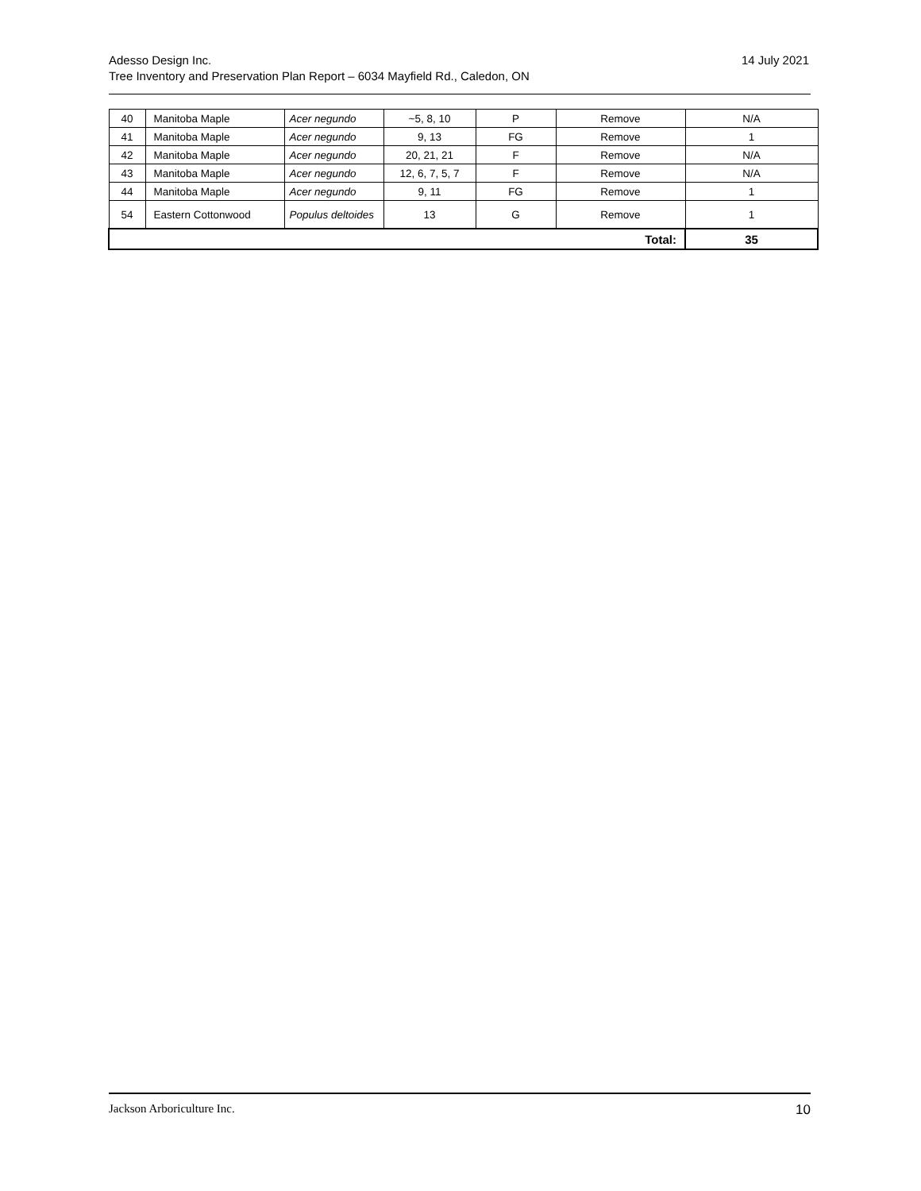14 July 2021 Adesso Design Inc.
Tree Inventory and Preservation Plan Report – 6034 Mayfield Rd., Caledon, ON
| 40 | Manitoba Maple | Acer negundo | ~5, 8, 10 | P | Remove | N/A |
| 41 | Manitoba Maple | Acer negundo | 9, 13 | FG | Remove | 1 |
| 42 | Manitoba Maple | Acer negundo | 20, 21, 21 | F | Remove | N/A |
| 43 | Manitoba Maple | Acer negundo | 12, 6, 7, 5, 7 | F | Remove | N/A |
| 44 | Manitoba Maple | Acer negundo | 9, 11 | FG | Remove | 1 |
| 54 | Eastern Cottonwood | Populus deltoides | 13 | G | Remove | 1 |
| Total: | | | | | | 35 |
10 Jackson Arboriculture Inc.